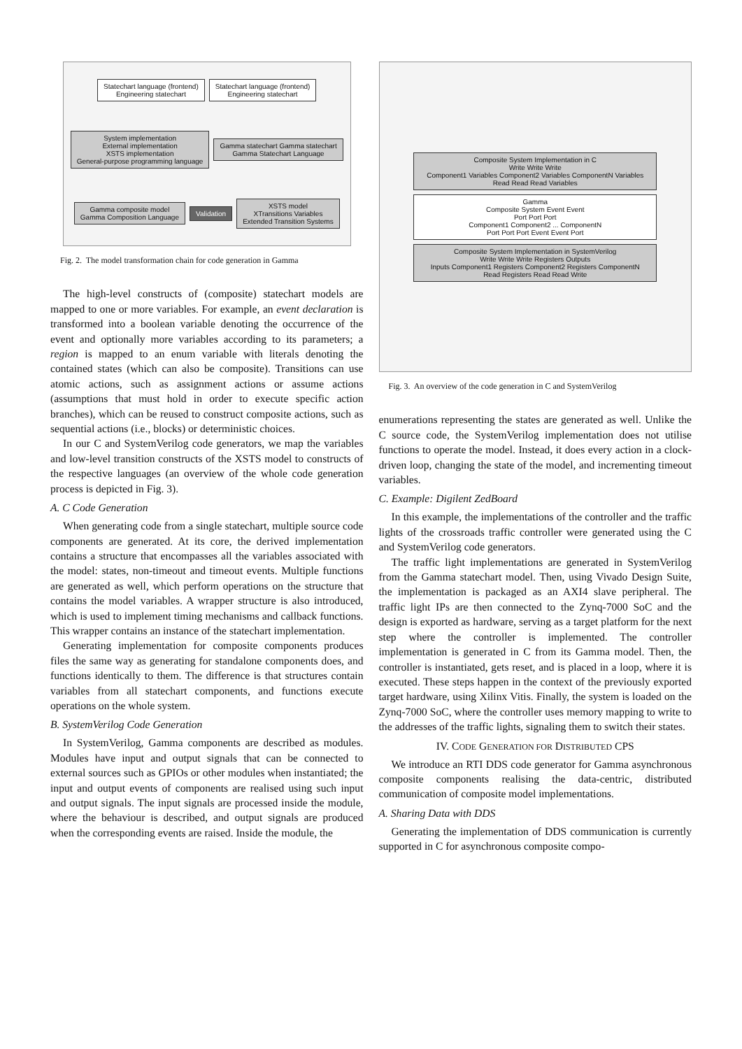Statechart language (frontend)
Engineering statechart
Statechart language (frontend)
Engineering statechart
System implementation
External implementation
XSTS implementation
General-purpose programming language
Gamma statechart Gamma statechart
Gamma Statechart Language
Gamma composite model
Gamma Composition Language
Validation
XSTS model
XTransitions Variables
Extended Transition Systems
Fig. 2. The model transformation chain for code generation in Gamma
The high-level constructs of (composite) statechart models are mapped to one or more variables. For example, an event declaration is transformed into a boolean variable denoting the occurrence of the event and optionally more variables according to its parameters; a region is mapped to an enum variable with literals denoting the contained states (which can also be composite). Transitions can use atomic actions, such as assignment actions or assume actions (assumptions that must hold in order to execute specific action branches), which can be reused to construct composite actions, such as sequential actions (i.e., blocks) or deterministic choices.
In our C and SystemVerilog code generators, we map the variables and low-level transition constructs of the XSTS model to constructs of the respective languages (an overview of the whole code generation process is depicted in Fig. 3).
A. C Code Generation
When generating code from a single statechart, multiple source code components are generated. At its core, the derived implementation contains a structure that encompasses all the variables associated with the model: states, non-timeout and timeout events. Multiple functions are generated as well, which perform operations on the structure that contains the model variables. A wrapper structure is also introduced, which is used to implement timing mechanisms and callback functions. This wrapper contains an instance of the statechart implementation.
Generating implementation for composite components produces files the same way as generating for standalone components does, and functions identically to them. The difference is that structures contain variables from all statechart components, and functions execute operations on the whole system.
B. SystemVerilog Code Generation
In SystemVerilog, Gamma components are described as modules. Modules have input and output signals that can be connected to external sources such as GPIOs or other modules when instantiated; the input and output events of components are realised using such input and output signals. The input signals are processed inside the module, where the behaviour is described, and output signals are produced when the corresponding events are raised. Inside the module, the
Composite System Implementation in C
Write Write Write
Component1 Variables Component2 Variables ComponentN Variables
Read Read Read Variables
Gamma
Composite System Event Event
Port Port Port
Component1 Component2 ... ComponentN
Port Port Port Event Event Port
Composite System Implementation in SystemVerilog
Write Write Write Registers Outputs
Inputs Component1 Registers Component2 Registers ComponentN
Read Registers Read Read Write
Fig. 3. An overview of the code generation in C and SystemVerilog
enumerations representing the states are generated as well. Unlike the C source code, the SystemVerilog implementation does not utilise functions to operate the model. Instead, it does every action in a clock-driven loop, changing the state of the model, and incrementing timeout variables.
C. Example: Digilent ZedBoard
In this example, the implementations of the controller and the traffic lights of the crossroads traffic controller were generated using the C and SystemVerilog code generators.
The traffic light implementations are generated in SystemVerilog from the Gamma statechart model. Then, using Vivado Design Suite, the implementation is packaged as an AXI4 slave peripheral. The traffic light IPs are then connected to the Zynq-7000 SoC and the design is exported as hardware, serving as a target platform for the next step where the controller is implemented. The controller implementation is generated in C from its Gamma model. Then, the controller is instantiated, gets reset, and is placed in a loop, where it is executed. These steps happen in the context of the previously exported target hardware, using Xilinx Vitis. Finally, the system is loaded on the Zynq-7000 SoC, where the controller uses memory mapping to write to the addresses of the traffic lights, signaling them to switch their states.
IV. CODE GENERATION FOR DISTRIBUTED CPS
We introduce an RTI DDS code generator for Gamma asynchronous composite components realising the data-centric, distributed communication of composite model implementations.
A. Sharing Data with DDS
Generating the implementation of DDS communication is currently supported in C for asynchronous composite compo-